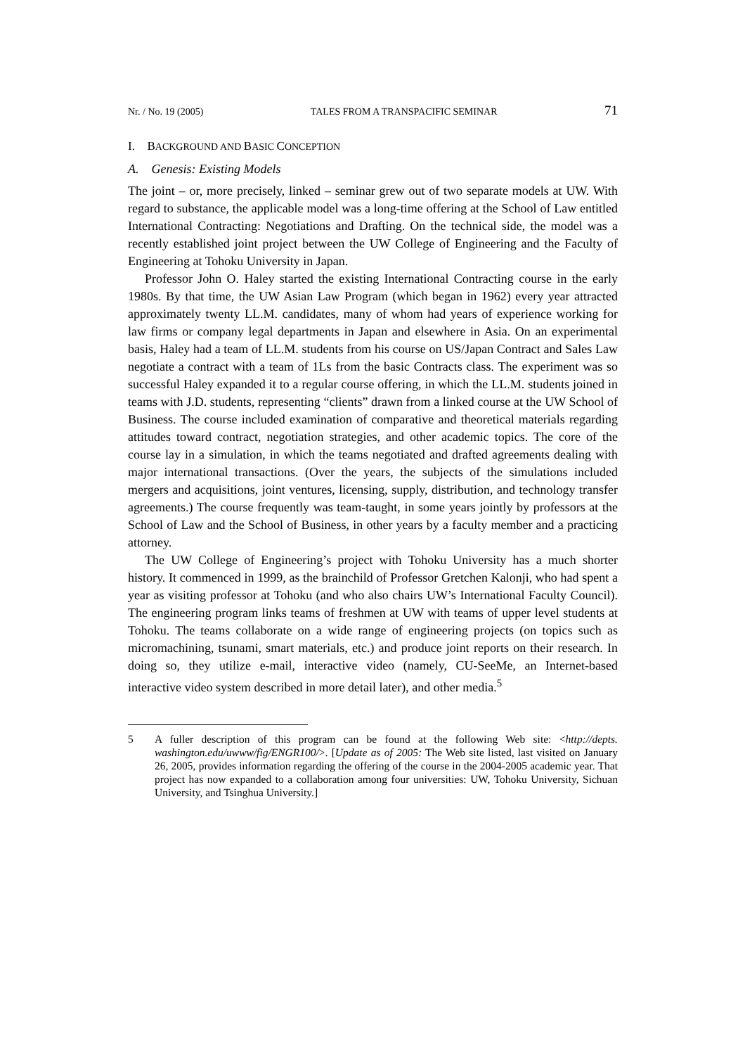Nr. / No. 19 (2005) TALES FROM A TRANSPACIFIC SEMINAR 71
I. BACKGROUND AND BASIC CONCEPTION
A. Genesis: Existing Models
The joint – or, more precisely, linked – seminar grew out of two separate models at UW. With regard to substance, the applicable model was a long-time offering at the School of Law entitled International Contracting: Negotiations and Drafting. On the technical side, the model was a recently established joint project between the UW College of Engineering and the Faculty of Engineering at Tohoku University in Japan.
Professor John O. Haley started the existing International Contracting course in the early 1980s. By that time, the UW Asian Law Program (which began in 1962) every year attracted approximately twenty LL.M. candidates, many of whom had years of experience working for law firms or company legal departments in Japan and elsewhere in Asia. On an experimental basis, Haley had a team of LL.M. students from his course on US/Japan Contract and Sales Law negotiate a contract with a team of 1Ls from the basic Contracts class. The experiment was so successful Haley expanded it to a regular course offering, in which the LL.M. students joined in teams with J.D. students, representing “clients” drawn from a linked course at the UW School of Business. The course included examination of comparative and theoretical materials regarding atti­tudes toward contract, negotiation strategies, and other academic topics. The core of the course lay in a simulation, in which the teams negotiated and drafted agreements deal­ing with major international transactions. (Over the years, the subjects of the simula­tions included mergers and acquisitions, joint ventures, licensing, supply, distribution, and technology transfer agreements.) The course frequently was team-taught, in some years jointly by professors at the School of Law and the School of Business, in other years by a faculty member and a practicing attorney.
The UW College of Engineering’s project with Tohoku University has a much shorter history. It commenced in 1999, as the brainchild of Professor Gretchen Kalonji, who had spent a year as visiting professor at Tohoku (and who also chairs UW’s Inter­national Faculty Council). The engineering program links teams of freshmen at UW with teams of upper level students at Tohoku. The teams collaborate on a wide range of engineering projects (on topics such as micromachining, tsunami, smart materials, etc.) and produce joint reports on their research. In doing so, they utilize e-mail, interactive video (namely, CU-SeeMe, an Internet-based interactive video system described in more detail later), and other media.<sup>5</sup>
5 A fuller description of this program can be found at the following Web site: <http://depts. washington.edu/uwww/fig/ENGR100/>. [Update as of 2005: The Web site listed, last visited on January 26, 2005, provides information regarding the offering of the course in the 2004-2005 academic year. That project has now expanded to a collaboration among four universities: UW, Tohoku University, Sichuan University, and Tsinghua University.]